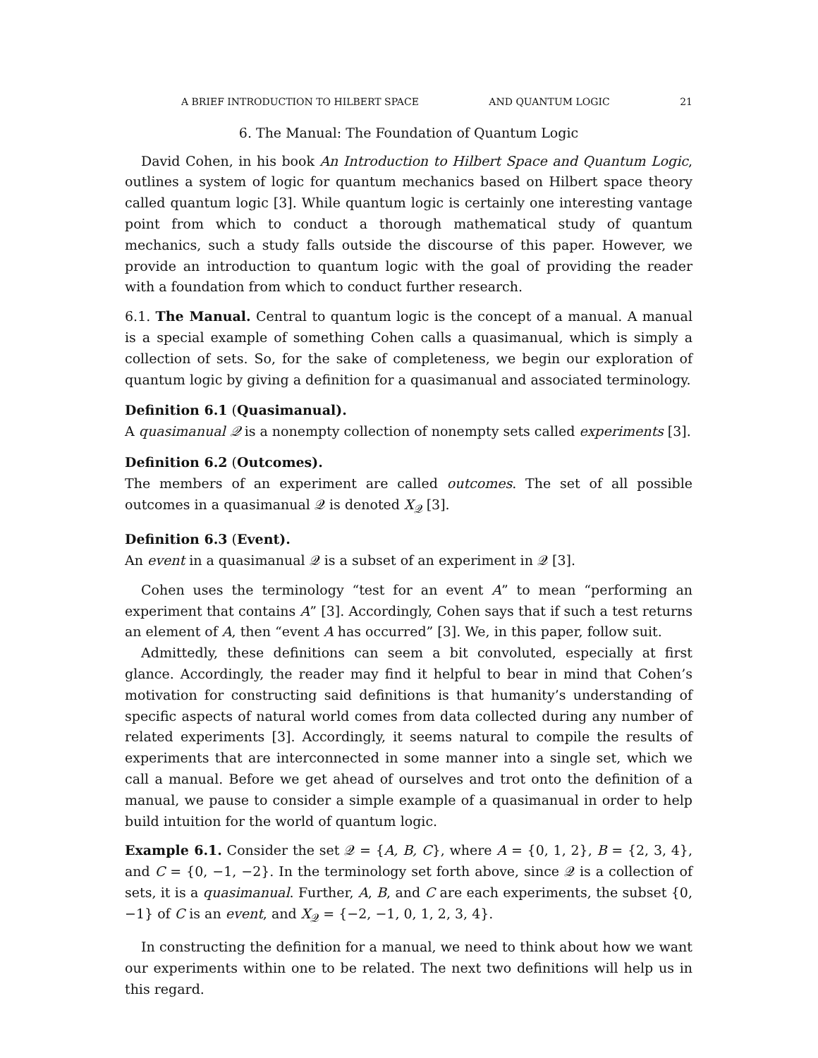A BRIEF INTRODUCTION TO HILBERT SPACE AND QUANTUM LOGIC 21
6. The Manual: The Foundation of Quantum Logic
David Cohen, in his book An Introduction to Hilbert Space and Quantum Logic, outlines a system of logic for quantum mechanics based on Hilbert space theory called quantum logic [3]. While quantum logic is certainly one interesting vantage point from which to conduct a thorough mathematical study of quantum mechanics, such a study falls outside the discourse of this paper. However, we provide an introduction to quantum logic with the goal of providing the reader with a foundation from which to conduct further research.
6.1. The Manual. Central to quantum logic is the concept of a manual. A manual is a special example of something Cohen calls a quasimanual, which is simply a collection of sets. So, for the sake of completeness, we begin our exploration of quantum logic by giving a definition for a quasimanual and associated terminology.
Definition 6.1 (Quasimanual).
A quasimanual 𝒬 is a nonempty collection of nonempty sets called experiments [3].
Definition 6.2 (Outcomes).
The members of an experiment are called outcomes. The set of all possible outcomes in a quasimanual 𝒬 is denoted X<sub>𝒬</sub> [3].
Definition 6.3 (Event).
An event in a quasimanual 𝒬 is a subset of an experiment in 𝒬 [3].
Cohen uses the terminology “test for an event A” to mean “performing an experiment that contains A” [3]. Accordingly, Cohen says that if such a test returns an element of A, then “event A has occurred” [3]. We, in this paper, follow suit.
Admittedly, these definitions can seem a bit convoluted, especially at first glance. Accordingly, the reader may find it helpful to bear in mind that Cohen’s motivation for constructing said definitions is that humanity’s understanding of specific aspects of natural world comes from data collected during any number of related experiments [3]. Accordingly, it seems natural to compile the results of experiments that are interconnected in some manner into a single set, which we call a manual. Before we get ahead of ourselves and trot onto the definition of a manual, we pause to consider a simple example of a quasimanual in order to help build intuition for the world of quantum logic.
Example 6.1. Consider the set 𝒬 = {A, B, C}, where A = {0, 1, 2}, B = {2, 3, 4}, and C = {0, −1, −2}. In the terminology set forth above, since 𝒬 is a collection of sets, it is a quasimanual. Further, A, B, and C are each experiments, the subset {0, −1} of C is an event, and X<sub>𝒬</sub> = {−2, −1, 0, 1, 2, 3, 4}.
In constructing the definition for a manual, we need to think about how we want our experiments within one to be related. The next two definitions will help us in this regard.